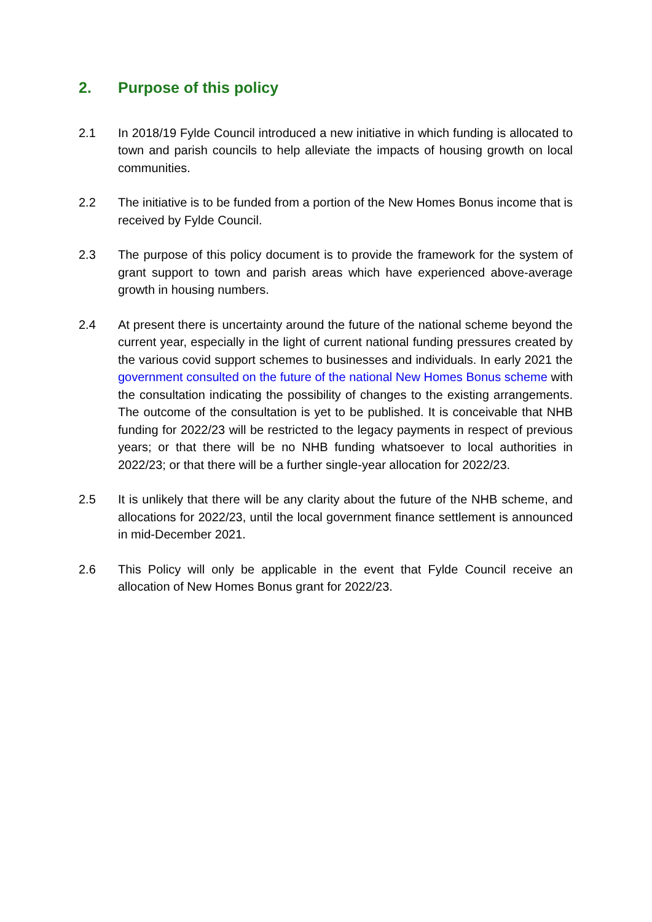2. Purpose of this policy
2.1 In 2018/19 Fylde Council introduced a new initiative in which funding is allocated to town and parish councils to help alleviate the impacts of housing growth on local communities.
2.2 The initiative is to be funded from a portion of the New Homes Bonus income that is received by Fylde Council.
2.3 The purpose of this policy document is to provide the framework for the system of grant support to town and parish areas which have experienced above-average growth in housing numbers.
2.4 At present there is uncertainty around the future of the national scheme beyond the current year, especially in the light of current national funding pressures created by the various covid support schemes to businesses and individuals. In early 2021 the government consulted on the future of the national New Homes Bonus scheme with the consultation indicating the possibility of changes to the existing arrangements. The outcome of the consultation is yet to be published. It is conceivable that NHB funding for 2022/23 will be restricted to the legacy payments in respect of previous years; or that there will be no NHB funding whatsoever to local authorities in 2022/23; or that there will be a further single-year allocation for 2022/23.
2.5 It is unlikely that there will be any clarity about the future of the NHB scheme, and allocations for 2022/23, until the local government finance settlement is announced in mid-December 2021.
2.6 This Policy will only be applicable in the event that Fylde Council receive an allocation of New Homes Bonus grant for 2022/23.